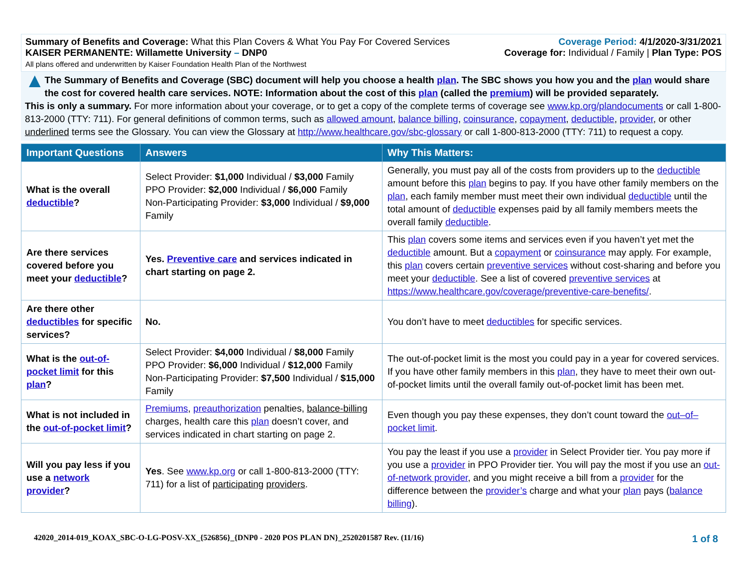Summary of Benefits and Coverage: What this Plan Covers & What You Pay For Covered Services
KAISER PERMANENTE: Willamette University – DNP0
All plans offered and underwritten by Kaiser Foundation Health Plan of the Northwest
Coverage Period: 4/1/2020-3/31/2021
Coverage for: Individual / Family | Plan Type: POS
▲
The Summary of Benefits and Coverage (SBC) document will help you choose a health plan. The SBC shows you how you and the plan would share the cost for covered health care services. NOTE: Information about the cost of this plan (called the premium) will be provided separately.
This is only a summary. For more information about your coverage, or to get a copy of the complete terms of coverage see www.kp.org/plandocuments or call 1-800-813-2000 (TTY: 711). For general definitions of common terms, such as allowed amount, balance billing, coinsurance, copayment, deductible, provider, or other underlined terms see the Glossary. You can view the Glossary at http://www.healthcare.gov/sbc-glossary or call 1-800-813-2000 (TTY: 711) to request a copy.
| Important Questions | Answers | Why This Matters: |
| --- | --- | --- |
| What is the overall deductible ? | Select Provider: $1,000 Individual / $3,000 Family PPO Provider: $2,000 Individual / $6,000 Family Non-Participating Provider: $3,000 Individual / $9,000 Family | Generally, you must pay all of the costs from providers up to the deductible amount before this plan begins to pay. If you have other family members on the plan , each family member must meet their own individual deductible until the total amount of deductible expenses paid by all family members meets the overall family deductible . |
| Are there services covered before you meet your deductible ? | Yes. Preventive care and services indicated in chart starting on page 2. | This plan covers some items and services even if you haven’t yet met the deductible amount. But a copayment or coinsurance may apply. For example, this plan covers certain preventive services without cost-sharing and before you meet your deductible . See a list of covered preventive services at https://www.healthcare.gov/coverage/preventive-care-benefits/ . |
| Are there other deductibles for specific services? | No. | You don’t have to meet deductibles for specific services. |
| What is the out-of-pocket limit for this plan ? | Select Provider: $4,000 Individual / $8,000 Family PPO Provider: $6,000 Individual / $12,000 Family Non-Participating Provider: $7,500 Individual / $15,000 Family | The out-of-pocket limit is the most you could pay in a year for covered services. If you have other family members in this plan , they have to meet their own out-of-pocket limits until the overall family out-of-pocket limit has been met. |
| What is not included in the out-of-pocket limit ? | Premiums , preauthorization penalties, balance-billing charges, health care this plan doesn’t cover, and services indicated in chart starting on page 2. | Even though you pay these expenses, they don’t count toward the out–of–pocket limit . |
| Will you pay less if you use a network provider ? | Yes . See www.kp.org or call 1-800-813-2000 (TTY: 711) for a list of participating providers . | You pay the least if you use a provider in Select Provider tier. You pay more if you use a provider in PPO Provider tier. You will pay the most if you use an out-of-network provider , and you might receive a bill from a provider for the difference between the provider’s charge and what your plan pays ( balance billing ). |
42020_2014-019_KOAX_SBC-O-LG-POSV-XX_{526856}_{DNP0 - 2020 POS PLAN DN}_2520201587 Rev. (11/16) 1 of 8